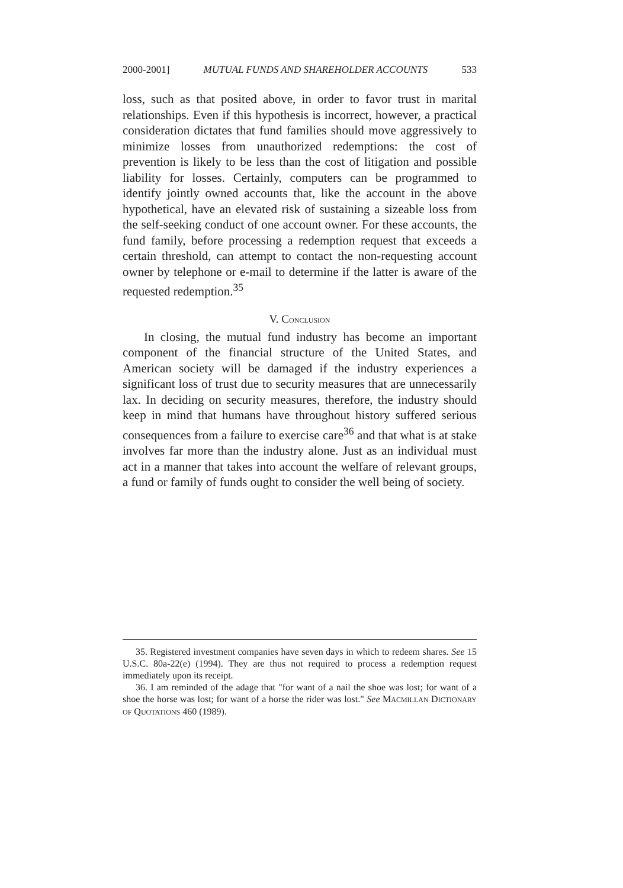2000-2001] MUTUAL FUNDS AND SHAREHOLDER ACCOUNTS 533
loss, such as that posited above, in order to favor trust in marital relationships. Even if this hypothesis is incorrect, however, a practical consideration dictates that fund families should move aggressively to minimize losses from unauthorized redemptions: the cost of prevention is likely to be less than the cost of litigation and possible liability for losses. Certainly, computers can be programmed to identify jointly owned accounts that, like the account in the above hypothetical, have an elevated risk of sustaining a sizeable loss from the self-seeking conduct of one account owner. For these accounts, the fund family, before processing a redemption request that exceeds a certain threshold, can attempt to contact the non-requesting account owner by telephone or e-mail to determine if the latter is aware of the requested redemption.<sup>35</sup>
V. CONCLUSION
In closing, the mutual fund industry has become an important component of the financial structure of the United States, and American society will be damaged if the industry experiences a significant loss of trust due to security measures that are unnecessarily lax. In deciding on security measures, therefore, the industry should keep in mind that humans have throughout history suffered serious consequences from a failure to exercise care<sup>36</sup> and that what is at stake involves far more than the industry alone. Just as an individual must act in a manner that takes into account the welfare of relevant groups, a fund or family of funds ought to consider the well being of society.
35. Registered investment companies have seven days in which to redeem shares. See 15 U.S.C. 80a-22(e) (1994). They are thus not required to process a redemption request immediately upon its receipt.
36. I am reminded of the adage that "for want of a nail the shoe was lost; for want of a shoe the horse was lost; for want of a horse the rider was lost." See MACMILLAN DICTIONARY OF QUOTATIONS 460 (1989).